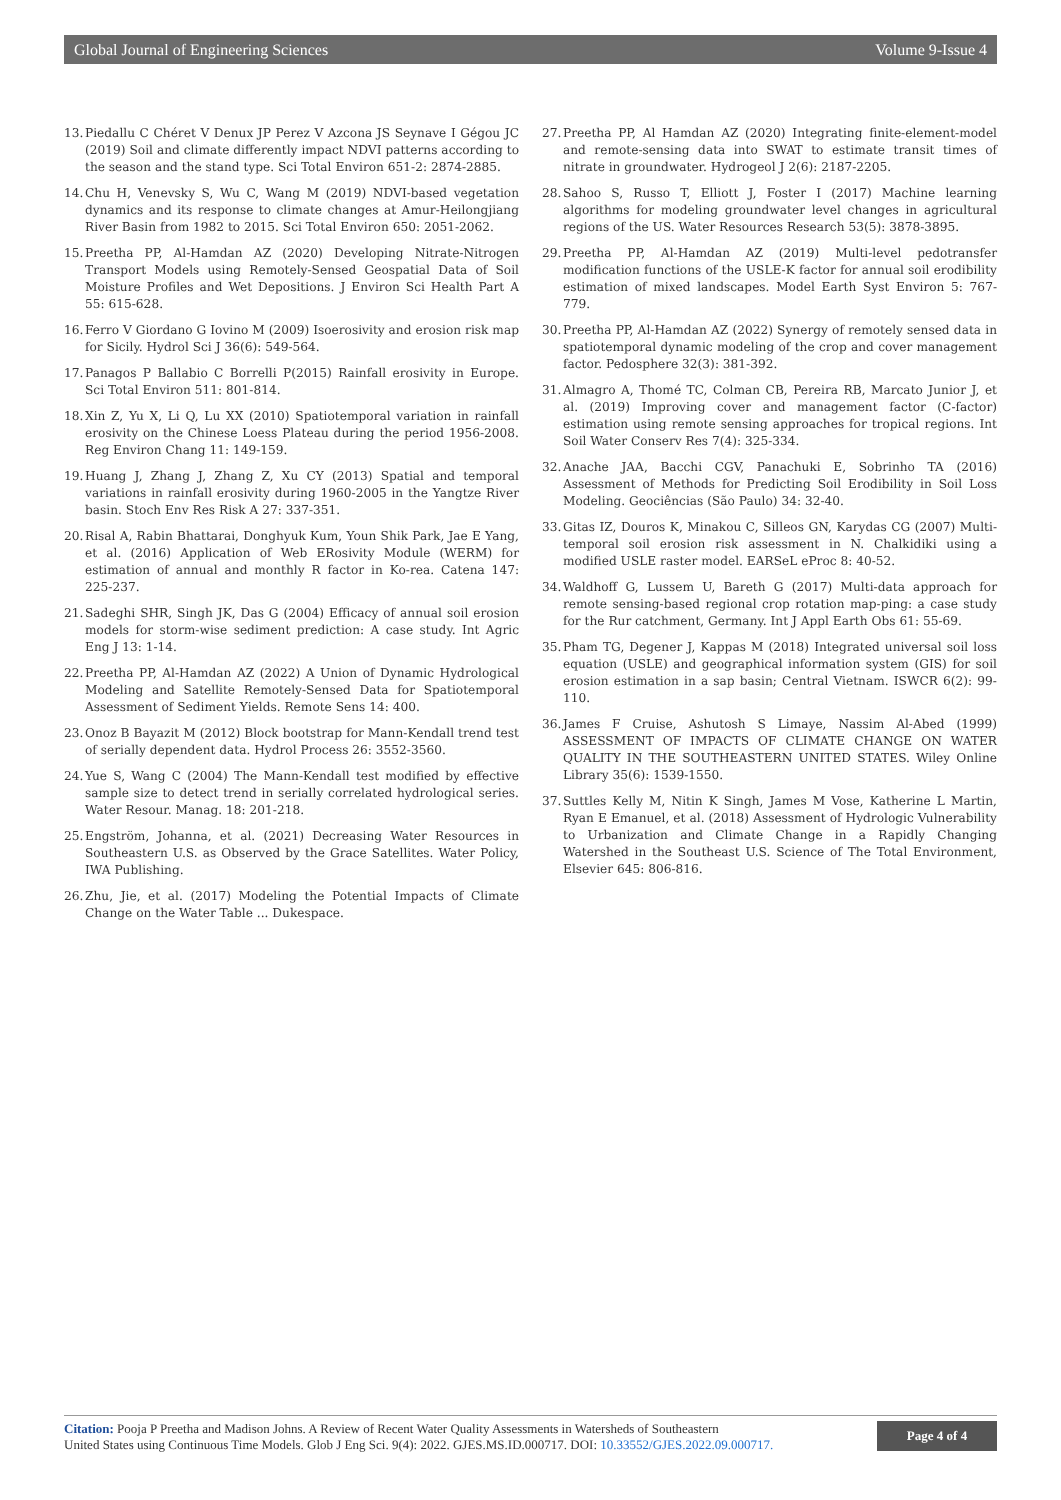Global Journal of Engineering Sciences Volume 9-Issue 4
13. Piedallu C Chéret V Denux JP Perez V Azcona JS Seynave I Gégou JC (2019) Soil and climate differently impact NDVI patterns according to the season and the stand type. Sci Total Environ 651-2: 2874-2885.
14. Chu H, Venevsky S, Wu C, Wang M (2019) NDVI-based vegetation dynamics and its response to climate changes at Amur-Heilongjiang River Basin from 1982 to 2015. Sci Total Environ 650: 2051-2062.
15. Preetha PP, Al-Hamdan AZ (2020) Developing Nitrate-Nitrogen Transport Models using Remotely-Sensed Geospatial Data of Soil Moisture Profiles and Wet Depositions. J Environ Sci Health Part A 55: 615-628.
16. Ferro V Giordano G Iovino M (2009) Isoerosivity and erosion risk map for Sicily. Hydrol Sci J 36(6): 549-564.
17. Panagos P Ballabio C Borrelli P(2015) Rainfall erosivity in Europe. Sci Total Environ 511: 801-814.
18. Xin Z, Yu X, Li Q, Lu XX (2010) Spatiotemporal variation in rainfall erosivity on the Chinese Loess Plateau during the period 1956-2008. Reg Environ Chang 11: 149-159.
19. Huang J, Zhang J, Zhang Z, Xu CY (2013) Spatial and temporal variations in rainfall erosivity during 1960-2005 in the Yangtze River basin. Stoch Env Res Risk A 27: 337-351.
20. Risal A, Rabin Bhattarai, Donghyuk Kum, Youn Shik Park, Jae E Yang, et al. (2016) Application of Web ERosivity Module (WERM) for estimation of annual and monthly R factor in Ko-rea. Catena 147: 225-237.
21. Sadeghi SHR, Singh JK, Das G (2004) Efficacy of annual soil erosion models for storm-wise sediment prediction: A case study. Int Agric Eng J 13: 1-14.
22. Preetha PP, Al-Hamdan AZ (2022) A Union of Dynamic Hydrological Modeling and Satellite Remotely-Sensed Data for Spatiotemporal Assessment of Sediment Yields. Remote Sens 14: 400.
23. Onoz B Bayazit M (2012) Block bootstrap for Mann-Kendall trend test of serially dependent data. Hydrol Process 26: 3552-3560.
24. Yue S, Wang C (2004) The Mann-Kendall test modified by effective sample size to detect trend in serially correlated hydrological series. Water Resour. Manag. 18: 201-218.
25. Engström, Johanna, et al. (2021) Decreasing Water Resources in Southeastern U.S. as Observed by the Grace Satellites. Water Policy, IWA Publishing.
26. Zhu, Jie, et al. (2017) Modeling the Potential Impacts of Climate Change on the Water Table ... Dukespace.
27. Preetha PP, Al Hamdan AZ (2020) Integrating finite-element-model and remote-sensing data into SWAT to estimate transit times of nitrate in groundwater. Hydrogeol J 2(6): 2187-2205.
28. Sahoo S, Russo T, Elliott J, Foster I (2017) Machine learning algorithms for modeling groundwater level changes in agricultural regions of the US. Water Resources Research 53(5): 3878-3895.
29. Preetha PP, Al-Hamdan AZ (2019) Multi-level pedotransfer modification functions of the USLE-K factor for annual soil erodibility estimation of mixed landscapes. Model Earth Syst Environ 5: 767-779.
30. Preetha PP, Al-Hamdan AZ (2022) Synergy of remotely sensed data in spatiotemporal dynamic modeling of the crop and cover management factor. Pedosphere 32(3): 381-392.
31. Almagro A, Thomé TC, Colman CB, Pereira RB, Marcato Junior J, et al. (2019) Improving cover and management factor (C-factor) estimation using remote sensing approaches for tropical regions. Int Soil Water Conserv Res 7(4): 325-334.
32. Anache JAA, Bacchi CGV, Panachuki E, Sobrinho TA (2016) Assessment of Methods for Predicting Soil Erodibility in Soil Loss Modeling. Geociências (São Paulo) 34: 32-40.
33. Gitas IZ, Douros K, Minakou C, Silleos GN, Karydas CG (2007) Multi-temporal soil erosion risk assessment in N. Chalkidiki using a modified USLE raster model. EARSeL eProc 8: 40-52.
34. Waldhoff G, Lussem U, Bareth G (2017) Multi-data approach for remote sensing-based regional crop rotation map-ping: a case study for the Rur catchment, Germany. Int J Appl Earth Obs 61: 55-69.
35. Pham TG, Degener J, Kappas M (2018) Integrated universal soil loss equation (USLE) and geographical information system (GIS) for soil erosion estimation in a sap basin; Central Vietnam. ISWCR 6(2): 99-110.
36. James F Cruise, Ashutosh S Limaye, Nassim Al-Abed (1999) ASSESSMENT OF IMPACTS OF CLIMATE CHANGE ON WATER QUALITY IN THE SOUTHEASTERN UNITED STATES. Wiley Online Library 35(6): 1539-1550.
37. Suttles Kelly M, Nitin K Singh, James M Vose, Katherine L Martin, Ryan E Emanuel, et al. (2018) Assessment of Hydrologic Vulnerability to Urbanization and Climate Change in a Rapidly Changing Watershed in the Southeast U.S. Science of The Total Environment, Elsevier 645: 806-816.
Citation: Pooja P Preetha and Madison Johns. A Review of Recent Water Quality Assessments in Watersheds of Southeastern
United States using Continuous Time Models. Glob J Eng Sci. 9(4): 2022. GJES.MS.ID.000717. DOI: 10.33552/GJES.2022.09.000717.
Page 4 of 4